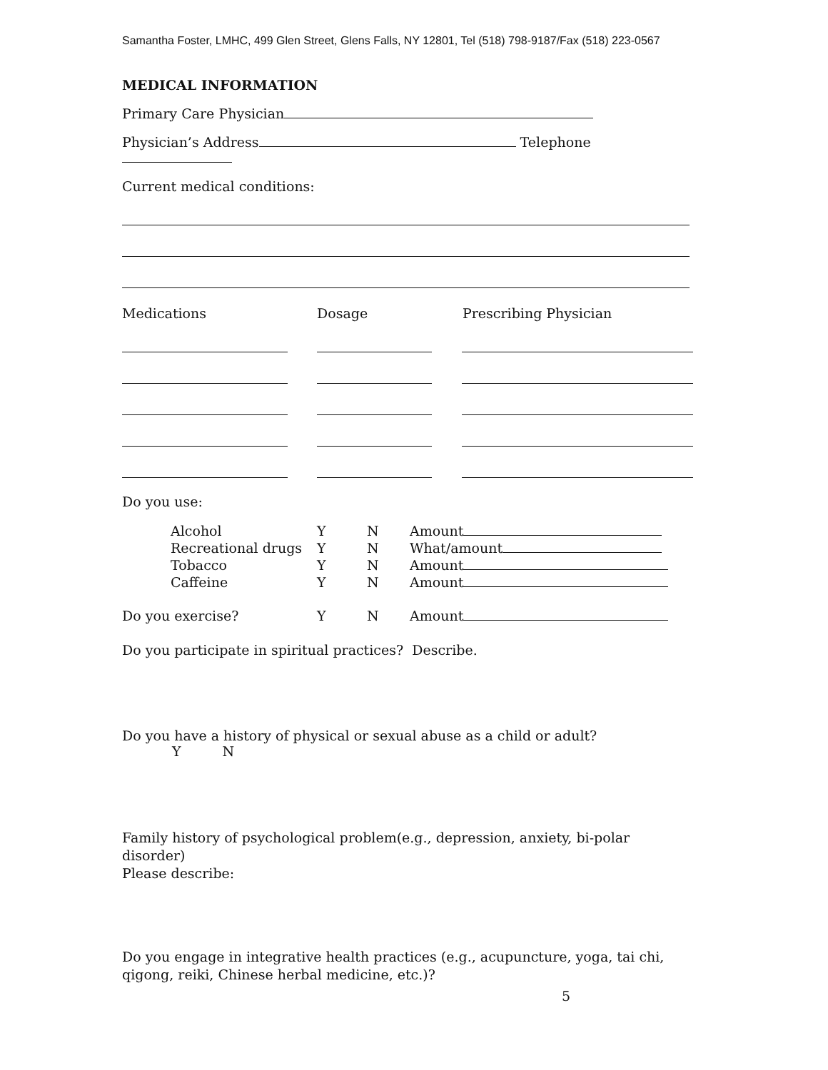Samantha Foster, LMHC, 499 Glen Street, Glens Falls, NY 12801, Tel (518) 798-9187/Fax (518) 223-0567
MEDICAL INFORMATION
Primary Care Physician
Physician’s Address Telephone
Current medical conditions:
Medications Dosage Prescribing Physician
Do you use:
Alcohol Y N Amount Recreational drugs Y N What/amount Tobacco Y N Amount Caffeine Y N Amount
Do you exercise? Y N Amount
Do you participate in spiritual practices? Describe.
Do you have a history of physical or sexual abuse as a child or adult? Y N
Family history of psychological problem(e.g., depression, anxiety, bi-polar disorder)
Please describe:
Do you engage in integrative health practices (e.g., acupuncture, yoga, tai chi, qigong, reiki, Chinese herbal medicine, etc.)?
5